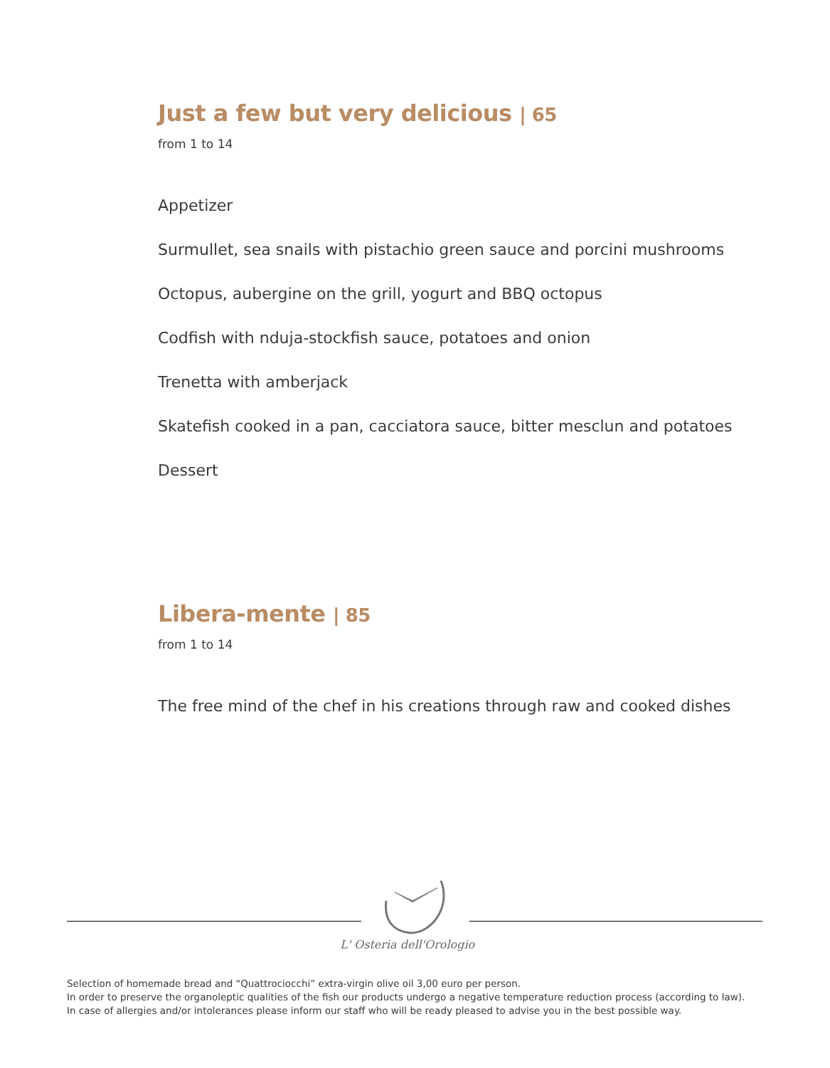Just a few but very delicious | 65
from 1 to 14
Appetizer
Surmullet, sea snails with pistachio green sauce and porcini mushrooms
Octopus, aubergine on the grill, yogurt and BBQ octopus
Codfish with nduja-stockfish sauce, potatoes and onion
Trenetta with amberjack
Skatefish cooked in a pan, cacciatora sauce, bitter mesclun and potatoes
Dessert
Libera-mente | 85
from 1 to 14
The free mind of the chef in his creations through raw and cooked dishes
L' Osteria dell'Orologio
Selection of homemade bread and “Quattrociocchi” extra-virgin olive oil 3,00 euro per person.
In order to preserve the organoleptic qualities of the fish our products undergo a negative temperature reduction process (according to law).
In case of allergies and/or intolerances please inform our staff who will be ready pleased to advise you in the best possible way.